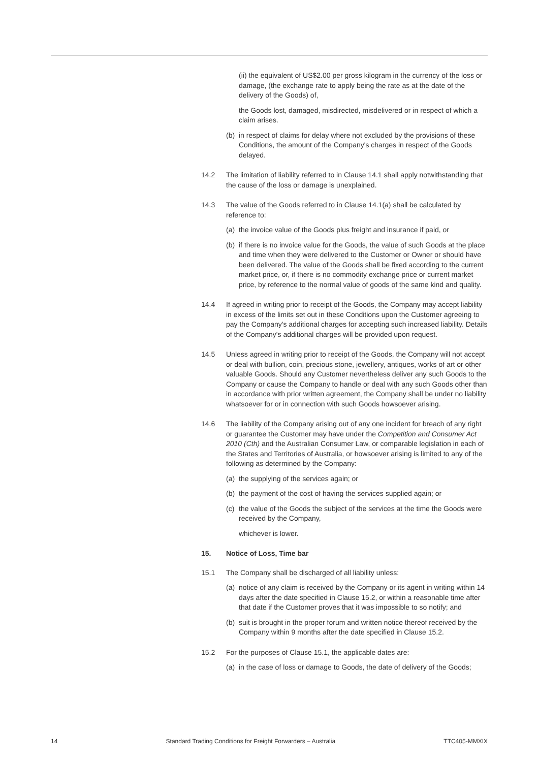(ii) the equivalent of US$2.00 per gross kilogram in the currency of the loss or damage, (the exchange rate to apply being the rate as at the date of the delivery of the Goods) of,
the Goods lost, damaged, misdirected, misdelivered or in respect of which a claim arises.
(b) in respect of claims for delay where not excluded by the provisions of these Conditions, the amount of the Company's charges in respect of the Goods delayed.
14.2 The limitation of liability referred to in Clause 14.1 shall apply notwithstanding that the cause of the loss or damage is unexplained.
14.3 The value of the Goods referred to in Clause 14.1(a) shall be calculated by reference to:
(a) the invoice value of the Goods plus freight and insurance if paid, or
(b) if there is no invoice value for the Goods, the value of such Goods at the place and time when they were delivered to the Customer or Owner or should have been delivered. The value of the Goods shall be fixed according to the current market price, or, if there is no commodity exchange price or current market price, by reference to the normal value of goods of the same kind and quality.
14.4 If agreed in writing prior to receipt of the Goods, the Company may accept liability in excess of the limits set out in these Conditions upon the Customer agreeing to pay the Company's additional charges for accepting such increased liability. Details of the Company's additional charges will be provided upon request.
14.5 Unless agreed in writing prior to receipt of the Goods, the Company will not accept or deal with bullion, coin, precious stone, jewellery, antiques, works of art or other valuable Goods. Should any Customer nevertheless deliver any such Goods to the Company or cause the Company to handle or deal with any such Goods other than in accordance with prior written agreement, the Company shall be under no liability whatsoever for or in connection with such Goods howsoever arising.
14.6 The liability of the Company arising out of any one incident for breach of any right or guarantee the Customer may have under the Competition and Consumer Act 2010 (Cth) and the Australian Consumer Law, or comparable legislation in each of the States and Territories of Australia, or howsoever arising is limited to any of the following as determined by the Company:
(a) the supplying of the services again; or
(b) the payment of the cost of having the services supplied again; or
(c) the value of the Goods the subject of the services at the time the Goods were received by the Company,
whichever is lower.
15. Notice of Loss, Time bar
15.1 The Company shall be discharged of all liability unless:
(a) notice of any claim is received by the Company or its agent in writing within 14 days after the date specified in Clause 15.2, or within a reasonable time after that date if the Customer proves that it was impossible to so notify; and
(b) suit is brought in the proper forum and written notice thereof received by the Company within 9 months after the date specified in Clause 15.2.
15.2 For the purposes of Clause 15.1, the applicable dates are:
(a) in the case of loss or damage to Goods, the date of delivery of the Goods;
14 Standard Trading Conditions for Freight Forwarders – Australia TTC405-MMXIX